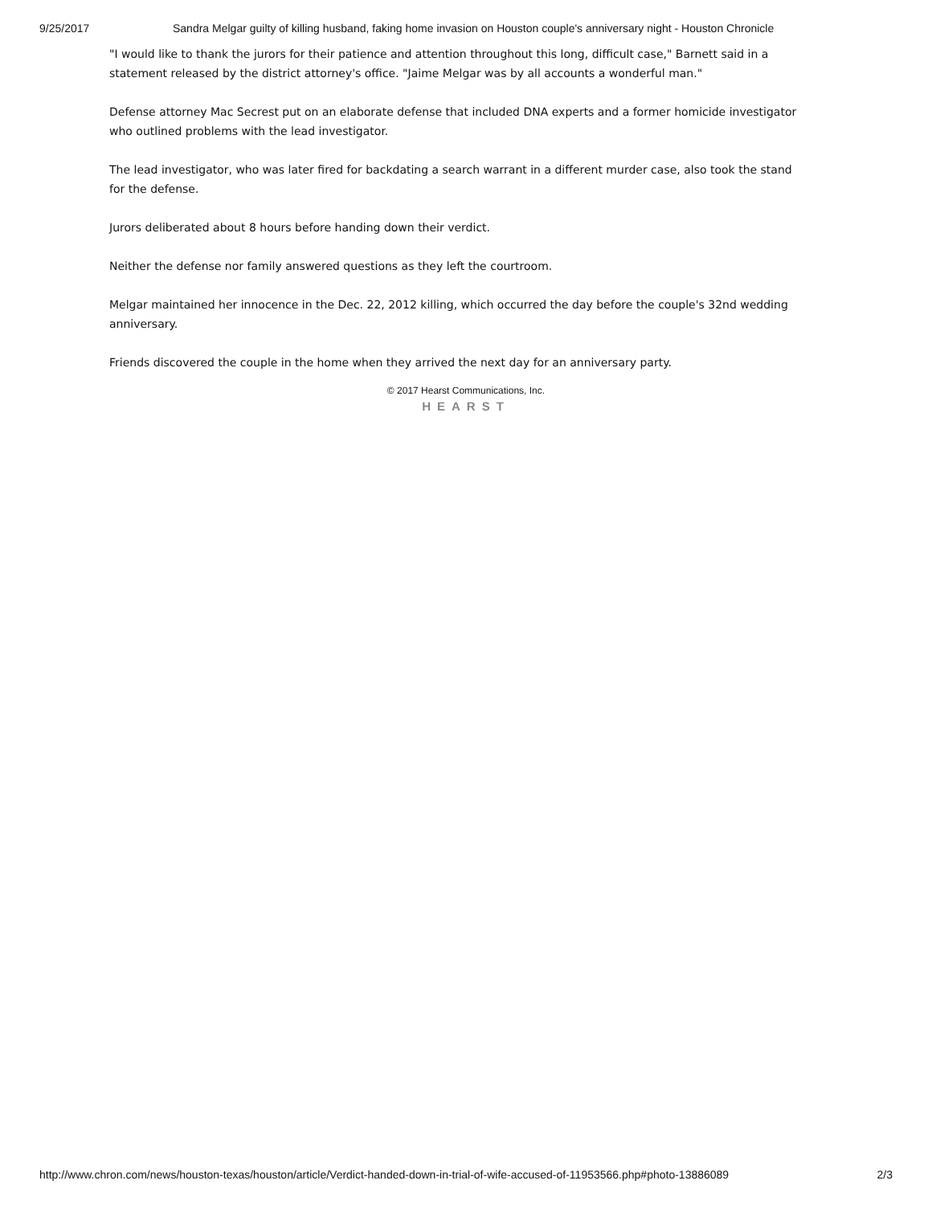9/25/2017 Sandra Melgar guilty of killing husband, faking home invasion on Houston couple's anniversary night - Houston Chronicle
"I would like to thank the jurors for their patience and attention throughout this long, difficult case," Barnett said in a statement released by the district attorney's office. "Jaime Melgar was by all accounts a wonderful man."
Defense attorney Mac Secrest put on an elaborate defense that included DNA experts and a former homicide investigator who outlined problems with the lead investigator.
The lead investigator, who was later fired for backdating a search warrant in a different murder case, also took the stand for the defense.
Jurors deliberated about 8 hours before handing down their verdict.
Neither the defense nor family answered questions as they left the courtroom.
Melgar maintained her innocence in the Dec. 22, 2012 killing, which occurred the day before the couple's 32nd wedding anniversary.
Friends discovered the couple in the home when they arrived the next day for an anniversary party.
© 2017 Hearst Communications, Inc.
HEARST
http://www.chron.com/news/houston-texas/houston/article/Verdict-handed-down-in-trial-of-wife-accused-of-11953566.php#photo-13886089 2/3